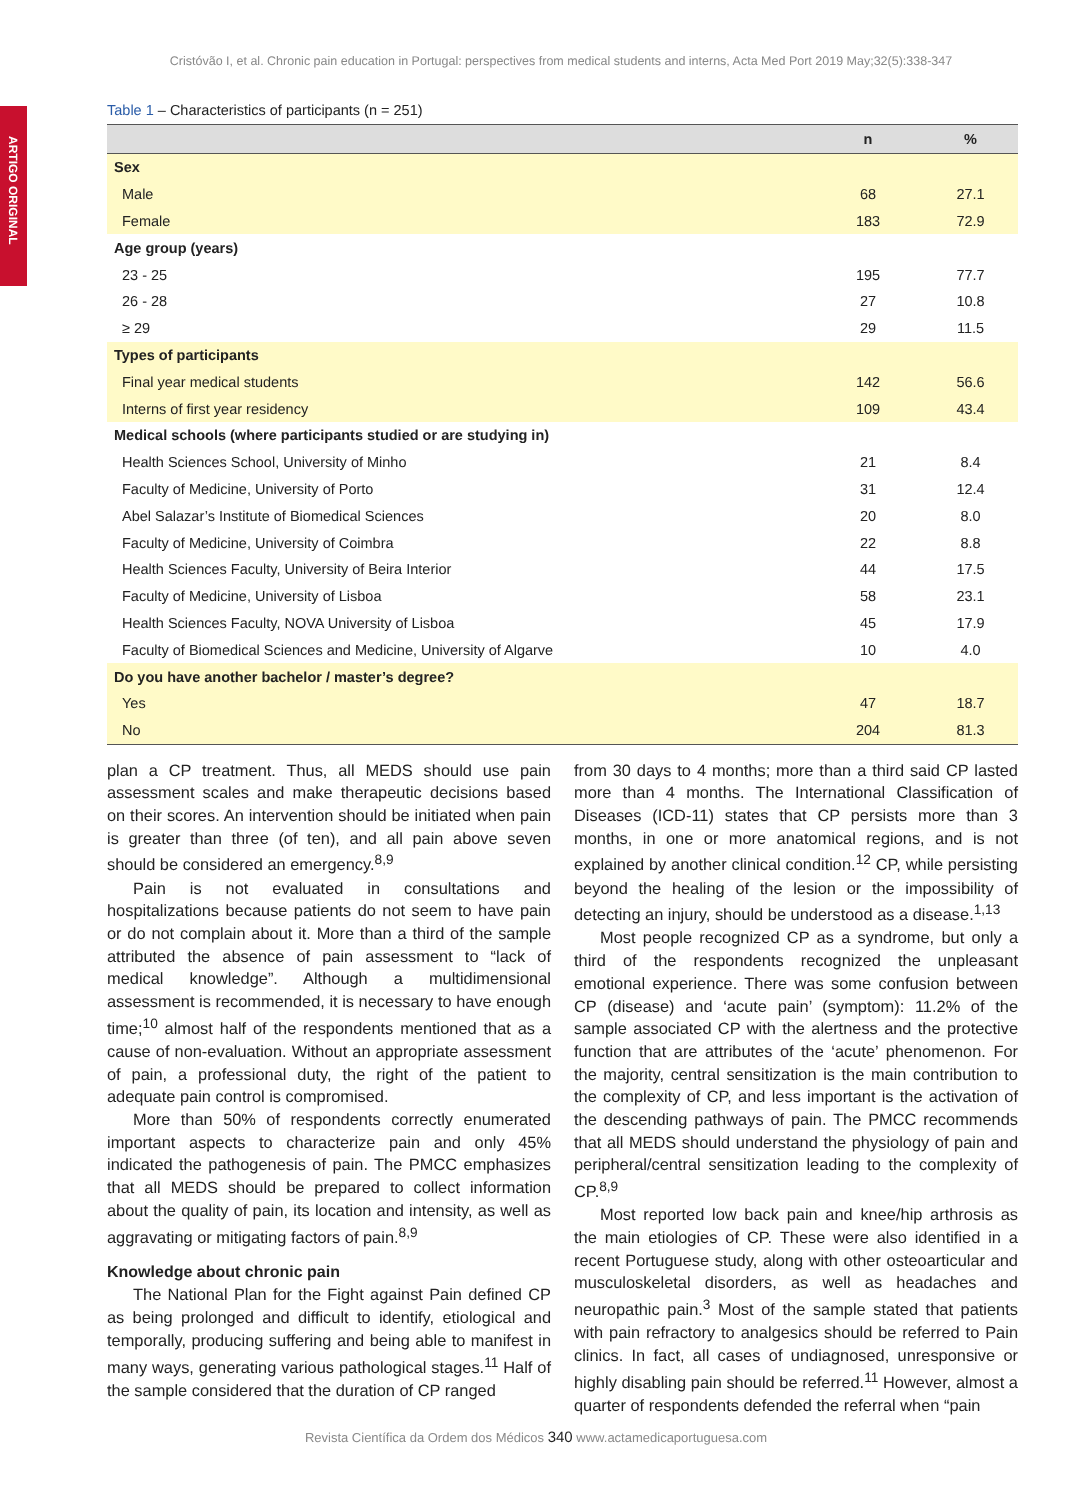Cristóvão I, et al. Chronic pain education in Portugal: perspectives from medical students and interns, Acta Med Port 2019 May;32(5):338-347
ARTIGO ORIGINAL
Table 1 – Characteristics of participants (n = 251)
| | n | % |
| --- | --- | --- |
| Sex | | |
| Male | 68 | 27.1 |
| Female | 183 | 72.9 |
| Age group (years) | | |
| 23 - 25 | 195 | 77.7 |
| 26 - 28 | 27 | 10.8 |
| ≥ 29 | 29 | 11.5 |
| Types of participants | | |
| Final year medical students | 142 | 56.6 |
| Interns of first year residency | 109 | 43.4 |
| Medical schools (where participants studied or are studying in) | | |
| Health Sciences School, University of Minho | 21 | 8.4 |
| Faculty of Medicine, University of Porto | 31 | 12.4 |
| Abel Salazar’s Institute of Biomedical Sciences | 20 | 8.0 |
| Faculty of Medicine, University of Coimbra | 22 | 8.8 |
| Health Sciences Faculty, University of Beira Interior | 44 | 17.5 |
| Faculty of Medicine, University of Lisboa | 58 | 23.1 |
| Health Sciences Faculty, NOVA University of Lisboa | 45 | 17.9 |
| Faculty of Biomedical Sciences and Medicine, University of Algarve | 10 | 4.0 |
| Do you have another bachelor / master’s degree? | | |
| Yes | 47 | 18.7 |
| No | 204 | 81.3 |
plan a CP treatment. Thus, all MEDS should use pain assessment scales and make therapeutic decisions based on their scores. An intervention should be initiated when pain is greater than three (of ten), and all pain above seven should be considered an emergency.<sup>8,9</sup>
Pain is not evaluated in consultations and hospitalizations because patients do not seem to have pain or do not complain about it. More than a third of the sample attributed the absence of pain assessment to “lack of medical knowledge”. Although a multidimensional assessment is recommended, it is necessary to have enough time;<sup>10</sup> almost half of the respondents mentioned that as a cause of non-evaluation. Without an appropriate assessment of pain, a professional duty, the right of the patient to adequate pain control is compromised.
More than 50% of respondents correctly enumerated important aspects to characterize pain and only 45% indicated the pathogenesis of pain. The PMCC emphasizes that all MEDS should be prepared to collect information about the quality of pain, its location and intensity, as well as aggravating or mitigating factors of pain.<sup>8,9</sup>
Knowledge about chronic pain
The National Plan for the Fight against Pain defined CP as being prolonged and difficult to identify, etiological and temporally, producing suffering and being able to manifest in many ways, generating various pathological stages.<sup>11</sup> Half of the sample considered that the duration of CP ranged
from 30 days to 4 months; more than a third said CP lasted more than 4 months. The International Classification of Diseases (ICD-11) states that CP persists more than 3 months, in one or more anatomical regions, and is not explained by another clinical condition.<sup>12</sup> CP, while persisting beyond the healing of the lesion or the impossibility of detecting an injury, should be understood as a disease.<sup>1,13</sup>
Most people recognized CP as a syndrome, but only a third of the respondents recognized the unpleasant emotional experience. There was some confusion between CP (disease) and ‘acute pain’ (symptom): 11.2% of the sample associated CP with the alertness and the protective function that are attributes of the ‘acute’ phenomenon. For the majority, central sensitization is the main contribution to the complexity of CP, and less important is the activation of the descending pathways of pain. The PMCC recommends that all MEDS should understand the physiology of pain and peripheral/central sensitization leading to the complexity of CP.<sup>8,9</sup>
Most reported low back pain and knee/hip arthrosis as the main etiologies of CP. These were also identified in a recent Portuguese study, along with other osteoarticular and musculoskeletal disorders, as well as headaches and neuropathic pain.<sup>3</sup> Most of the sample stated that patients with pain refractory to analgesics should be referred to Pain clinics. In fact, all cases of undiagnosed, unresponsive or highly disabling pain should be referred.<sup>11</sup> However, almost a quarter of respondents defended the referral when “pain
Revista Científica da Ordem dos Médicos 340 www.actamedicaportuguesa.com